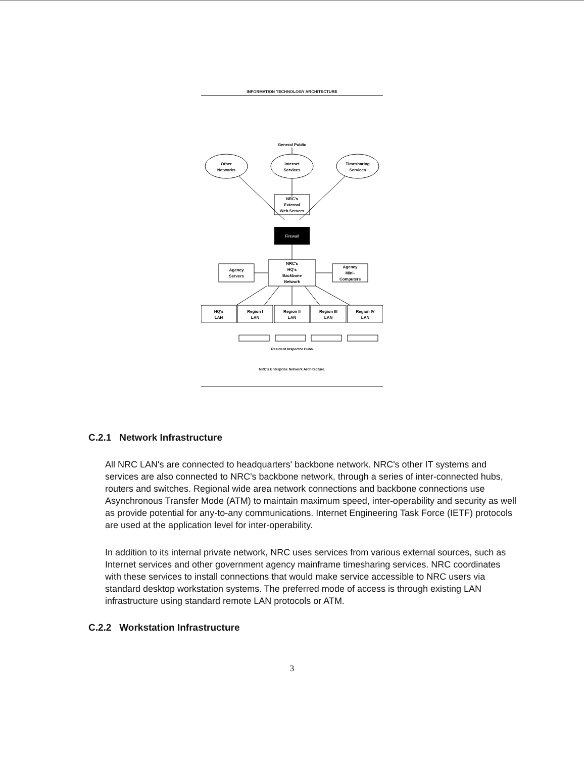INFORMATION TECHNOLOGY ARCHITECTURE
General Public
Other
Networks
Internet
Services
Timesharing
Services
NRC's
External
Web Servers
Firewall
NRC's
HQ's
Backbone
Network
Agency
Servers
Agency
Mini-
Computers
HQ's
LAN
Region I
LAN
Region II
LAN
Region III
LAN
Region IV
LAN
Resident Inspector Hubs
NRC's Enterprise Network Architecture.
C.2.1 Network Infrastructure
All NRC LAN's are connected to headquarters' backbone network. NRC's other IT systems and services are also connected to NRC's backbone network, through a series of inter-connected hubs, routers and switches. Regional wide area network connections and backbone connections use Asynchronous Transfer Mode (ATM) to maintain maximum speed, inter-operability and security as well as provide potential for any-to-any communications. Internet Engineering Task Force (IETF) protocols are used at the application level for inter-operability.
In addition to its internal private network, NRC uses services from various external sources, such as Internet services and other government agency mainframe timesharing services. NRC coordinates with these services to install connections that would make service accessible to NRC users via standard desktop workstation systems. The preferred mode of access is through existing LAN infrastructure using standard remote LAN protocols or ATM.
C.2.2 Workstation Infrastructure
3